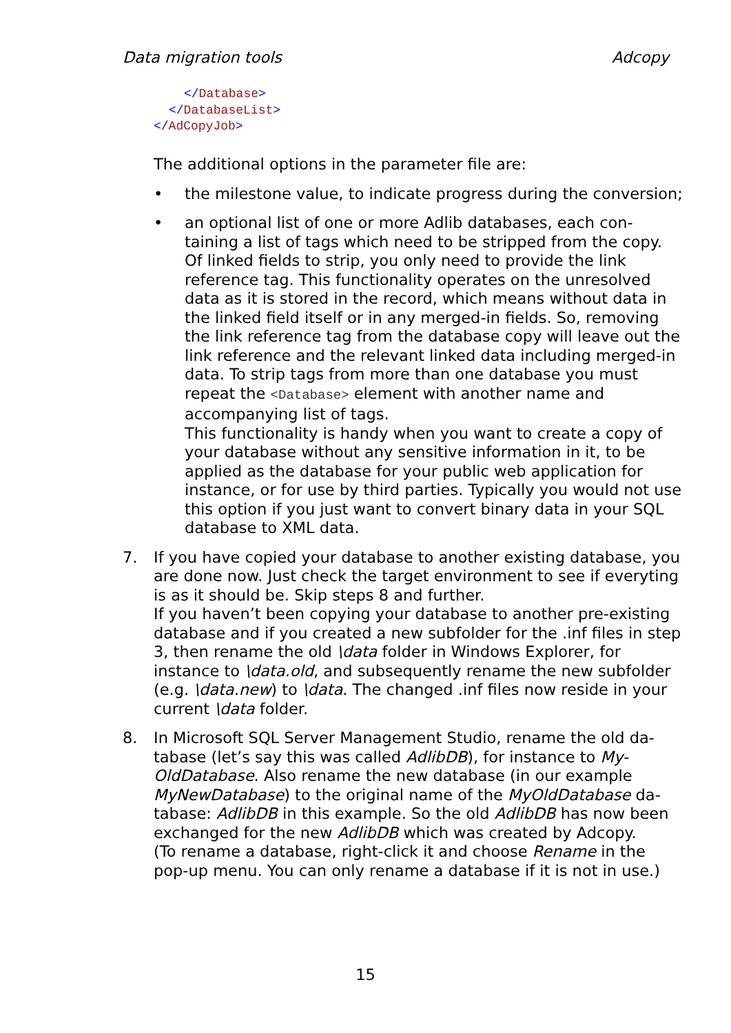Data migration tools Adcopy
</Database>
</DatabaseList>
</AdCopyJob>
The additional options in the parameter file are:
• the milestone value, to indicate progress during the conversion;
• an optional list of one or more Adlib databases, each con-taining a list of tags which need to be stripped from the copy. Of linked fields to strip, you only need to provide the link reference tag. This functionality operates on the unresolved data as it is stored in the record, which means without data in the linked field itself or in any merged-in fields. So, removing the link reference tag from the database copy will leave out the link reference and the relevant linked data including merged-in data. To strip tags from more than one database you must repeat the <Database> element with another name and accompanying list of tags.
This functionality is handy when you want to create a copy of your database without any sensitive information in it, to be applied as the database for your public web application for instance, or for use by third parties. Typically you would not use this option if you just want to convert binary data in your SQL database to XML data.
7. If you have copied your database to another existing database, you are done now. Just check the target environment to see if everyting is as it should be. Skip steps 8 and further.
If you haven’t been copying your database to another pre-existing database and if you created a new subfolder for the .inf files in step 3, then rename the old \data folder in Windows Explorer, for instance to \data.old, and subsequently rename the new subfolder (e.g. \data.new) to \data. The changed .inf files now reside in your current \data folder.
8. In Microsoft SQL Server Management Studio, rename the old da-tabase (let’s say this was called AdlibDB), for instance to My-OldDatabase. Also rename the new database (in our example MyNewDatabase) to the original name of the MyOldDatabase da-tabase: AdlibDB in this example. So the old AdlibDB has now been exchanged for the new AdlibDB which was created by Adcopy.
(To rename a database, right-click it and choose Rename in the pop-up menu. You can only rename a database if it is not in use.)
15